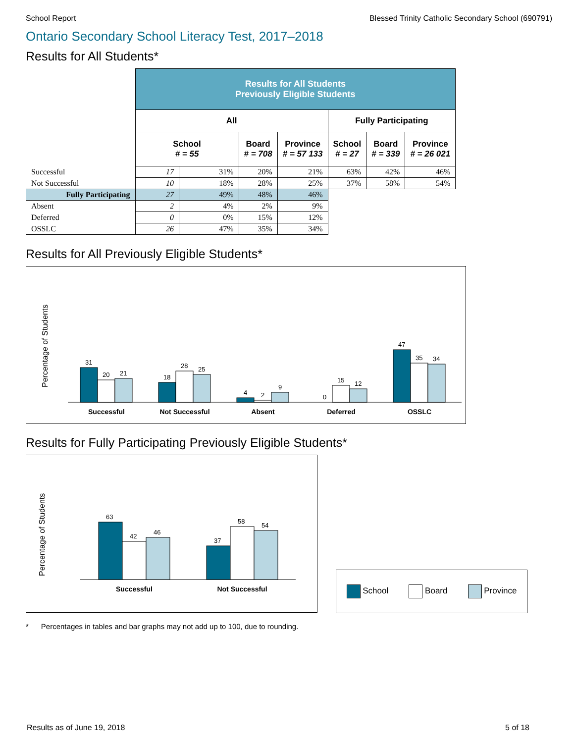School Report Blessed Trinity Catholic Secondary School (690791)
Ontario Secondary School Literacy Test, 2017–2018
Results for All Students*
| | Results for All Students Previously Eligible Students | | | | | | |
| | All | | | | Fully Participating | | |
| | School # = 55 | | Board # = 708 | Province # = 57 133 | School # = 27 | Board # = 339 | Province # = 26 021 |
| Successful | 17 | 31% | 20% | 21% | 63% | 42% | 46% |
| Not Successful | 10 | 18% | 28% | 25% | 37% | 58% | 54% |
| Fully Participating | 27 | 49% | 48% | 46% | | | |
| Absent | 2 | 4% | 2% | 9% | | | |
| Deferred | 0 | 0% | 15% | 12% | | | |
| OSSLC | 26 | 47% | 35% | 34% | | | |
Results for All Previously Eligible Students*
Percentage of Students
31
20
21
18
28
25
4
2
9
0
15
12
47
35
34
Successful
Not Successful
Absent
Deferred
OSSLC
Results for Fully Participating Previously Eligible Students*
Percentage of Students
63
42
46
37
58
54
Successful
Not Successful
School Board Province
* Percentages in tables and bar graphs may not add up to 100, due to rounding.
Results as of June 19, 2018 5 of 18